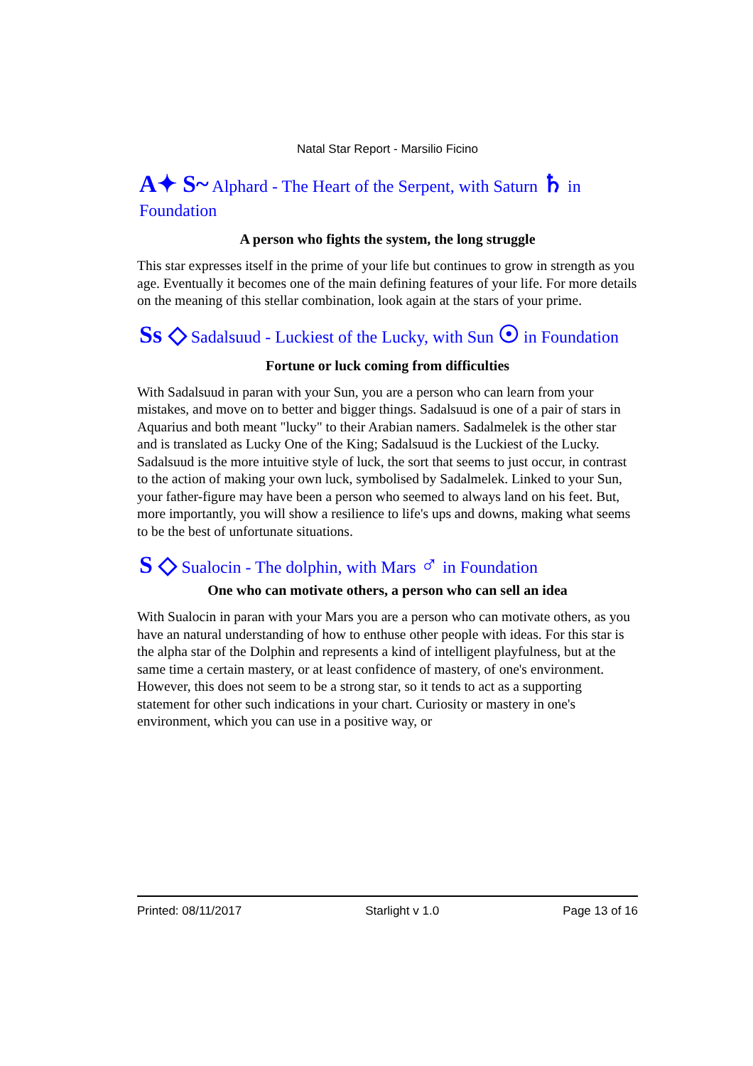Natal Star Report - Marsilio Ficino
A✦ S~ Alphard - The Heart of the Serpent, with Saturn ♄ in Foundation
A person who fights the system, the long struggle
This star expresses itself in the prime of your life but continues to grow in strength as you age. Eventually it becomes one of the main defining features of your life. For more details on the meaning of this stellar combination, look again at the stars of your prime.
Ss ◇ Sadalsuud - Luckiest of the Lucky, with Sun ☉ in Foundation
Fortune or luck coming from difficulties
With Sadalsuud in paran with your Sun, you are a person who can learn from your mistakes, and move on to better and bigger things. Sadalsuud is one of a pair of stars in Aquarius and both meant "lucky" to their Arabian namers. Sadalmelek is the other star and is translated as Lucky One of the King; Sadalsuud is the Luckiest of the Lucky. Sadalsuud is the more intuitive style of luck, the sort that seems to just occur, in contrast to the action of making your own luck, symbolised by Sadalmelek. Linked to your Sun, your father-figure may have been a person who seemed to always land on his feet. But, more importantly, you will show a resilience to life's ups and downs, making what seems to be the best of unfortunate situations.
S ◇ Sualocin - The dolphin, with Mars ♂ in Foundation
One who can motivate others, a person who can sell an idea
With Sualocin in paran with your Mars you are a person who can motivate others, as you have an natural understanding of how to enthuse other people with ideas. For this star is the alpha star of the Dolphin and represents a kind of intelligent playfulness, but at the same time a certain mastery, or at least confidence of mastery, of one's environment. However, this does not seem to be a strong star, so it tends to act as a supporting statement for other such indications in your chart. Curiosity or mastery in one's environment, which you can use in a positive way, or
Printed: 08/11/2017 Starlight v 1.0 Page 13 of 16